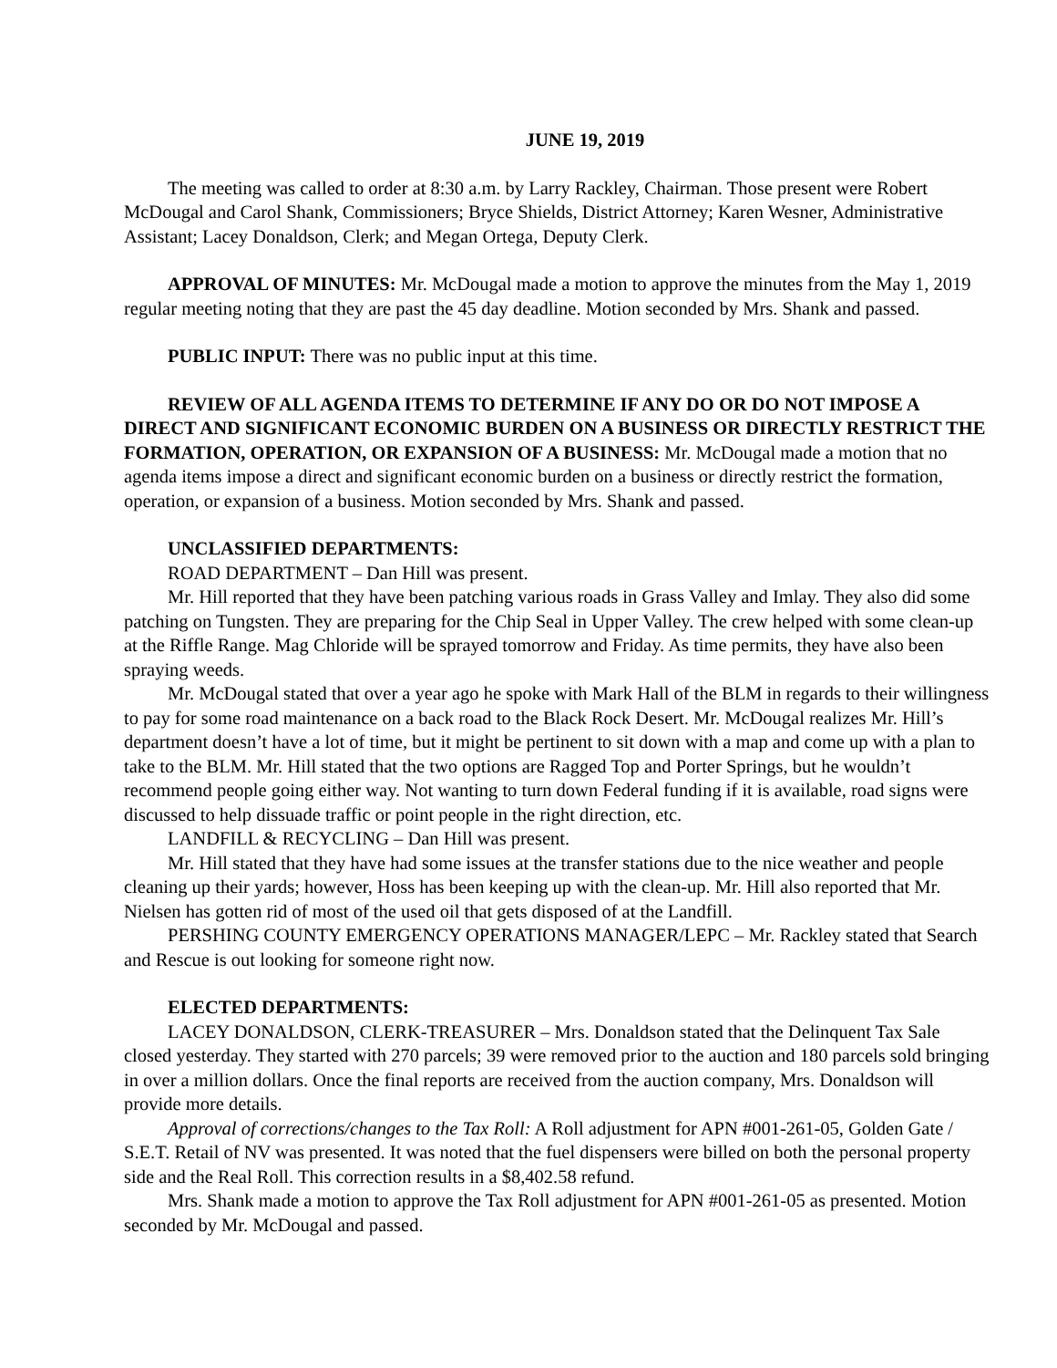JUNE 19, 2019
The meeting was called to order at 8:30 a.m. by Larry Rackley, Chairman. Those present were Robert McDougal and Carol Shank, Commissioners; Bryce Shields, District Attorney; Karen Wesner, Administrative Assistant; Lacey Donaldson, Clerk; and Megan Ortega, Deputy Clerk.
APPROVAL OF MINUTES: Mr. McDougal made a motion to approve the minutes from the May 1, 2019 regular meeting noting that they are past the 45 day deadline. Motion seconded by Mrs. Shank and passed.
PUBLIC INPUT: There was no public input at this time.
REVIEW OF ALL AGENDA ITEMS TO DETERMINE IF ANY DO OR DO NOT IMPOSE A DIRECT AND SIGNIFICANT ECONOMIC BURDEN ON A BUSINESS OR DIRECTLY RESTRICT THE FORMATION, OPERATION, OR EXPANSION OF A BUSINESS: Mr. McDougal made a motion that no agenda items impose a direct and significant economic burden on a business or directly restrict the formation, operation, or expansion of a business. Motion seconded by Mrs. Shank and passed.
UNCLASSIFIED DEPARTMENTS:
ROAD DEPARTMENT – Dan Hill was present.
Mr. Hill reported that they have been patching various roads in Grass Valley and Imlay. They also did some patching on Tungsten. They are preparing for the Chip Seal in Upper Valley. The crew helped with some clean-up at the Riffle Range. Mag Chloride will be sprayed tomorrow and Friday. As time permits, they have also been spraying weeds.
Mr. McDougal stated that over a year ago he spoke with Mark Hall of the BLM in regards to their willingness to pay for some road maintenance on a back road to the Black Rock Desert. Mr. McDougal realizes Mr. Hill’s department doesn’t have a lot of time, but it might be pertinent to sit down with a map and come up with a plan to take to the BLM. Mr. Hill stated that the two options are Ragged Top and Porter Springs, but he wouldn’t recommend people going either way. Not wanting to turn down Federal funding if it is available, road signs were discussed to help dissuade traffic or point people in the right direction, etc.
LANDFILL & RECYCLING – Dan Hill was present.
Mr. Hill stated that they have had some issues at the transfer stations due to the nice weather and people cleaning up their yards; however, Hoss has been keeping up with the clean-up. Mr. Hill also reported that Mr. Nielsen has gotten rid of most of the used oil that gets disposed of at the Landfill.
PERSHING COUNTY EMERGENCY OPERATIONS MANAGER/LEPC – Mr. Rackley stated that Search and Rescue is out looking for someone right now.
ELECTED DEPARTMENTS:
LACEY DONALDSON, CLERK-TREASURER – Mrs. Donaldson stated that the Delinquent Tax Sale closed yesterday. They started with 270 parcels; 39 were removed prior to the auction and 180 parcels sold bringing in over a million dollars. Once the final reports are received from the auction company, Mrs. Donaldson will provide more details.
Approval of corrections/changes to the Tax Roll: A Roll adjustment for APN #001-261-05, Golden Gate / S.E.T. Retail of NV was presented. It was noted that the fuel dispensers were billed on both the personal property side and the Real Roll. This correction results in a $8,402.58 refund.
Mrs. Shank made a motion to approve the Tax Roll adjustment for APN #001-261-05 as presented. Motion seconded by Mr. McDougal and passed.